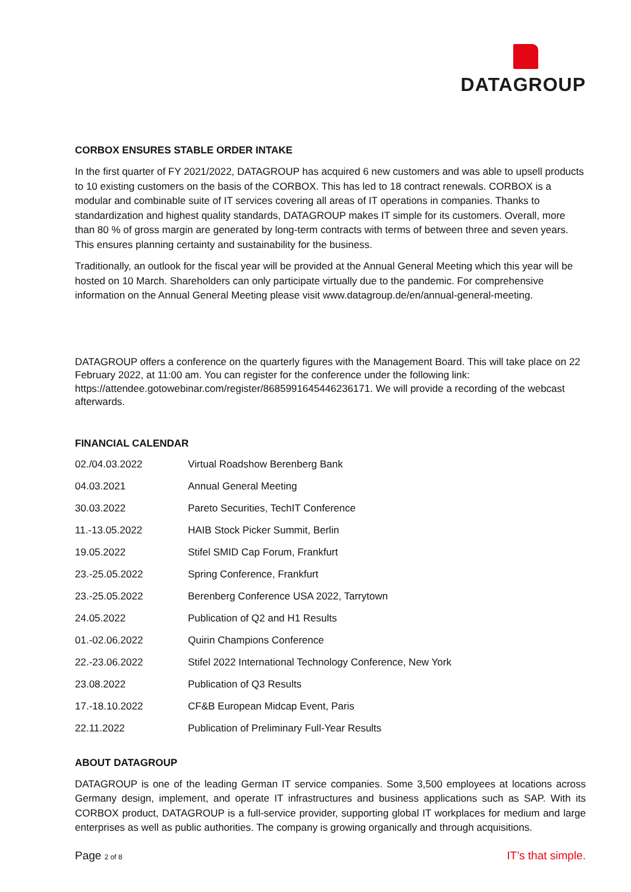DATAGROUP
CORBOX ENSURES STABLE ORDER INTAKE
In the first quarter of FY 2021/2022, DATAGROUP has acquired 6 new customers and was able to upsell products to 10 existing customers on the basis of the CORBOX. This has led to 18 contract renewals. CORBOX is a modular and combinable suite of IT services covering all areas of IT operations in companies. Thanks to standardization and highest quality standards, DATAGROUP makes IT simple for its customers. Overall, more than 80 % of gross margin are generated by long-term contracts with terms of between three and seven years. This ensures planning certainty and sustainability for the business.
Traditionally, an outlook for the fiscal year will be provided at the Annual General Meeting which this year will be hosted on 10 March. Shareholders can only participate virtually due to the pandemic. For comprehensive information on the Annual General Meeting please visit www.datagroup.de/en/annual-general-meeting.
DATAGROUP offers a conference on the quarterly figures with the Management Board. This will take place on 22 February 2022, at 11:00 am. You can register for the conference under the following link: https://attendee.gotowebinar.com/register/8685991645446236171. We will provide a recording of the webcast afterwards.
FINANCIAL CALENDAR
| 02./04.03.2022 | Virtual Roadshow Berenberg Bank |
| 04.03.2021 | Annual General Meeting |
| 30.03.2022 | Pareto Securities, TechIT Conference |
| 11.-13.05.2022 | HAIB Stock Picker Summit, Berlin |
| 19.05.2022 | Stifel SMID Cap Forum, Frankfurt |
| 23.-25.05.2022 | Spring Conference, Frankfurt |
| 23.-25.05.2022 | Berenberg Conference USA 2022, Tarrytown |
| 24.05.2022 | Publication of Q2 and H1 Results |
| 01.-02.06.2022 | Quirin Champions Conference |
| 22.-23.06.2022 | Stifel 2022 International Technology Conference, New York |
| 23.08.2022 | Publication of Q3 Results |
| 17.-18.10.2022 | CF&B European Midcap Event, Paris |
| 22.11.2022 | Publication of Preliminary Full-Year Results |
ABOUT DATAGROUP
DATAGROUP is one of the leading German IT service companies. Some 3,500 employees at locations across Germany design, implement, and operate IT infrastructures and business applications such as SAP. With its CORBOX product, DATAGROUP is a full-service provider, supporting global IT workplaces for medium and large enterprises as well as public authorities. The company is growing organically and through acquisitions.
Page 2 of 8 IT’s that simple.